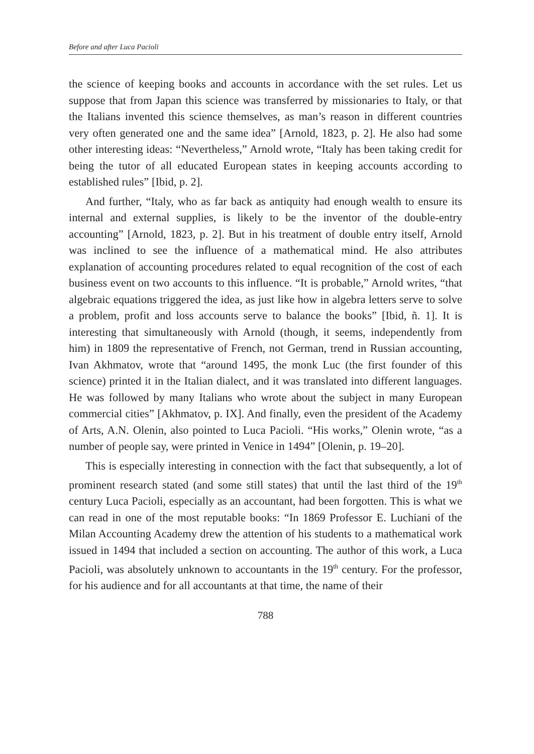Before and after Luca Pacioli
the science of keeping books and accounts in accordance with the set rules. Let us suppose that from Japan this science was transferred by missionaries to Italy, or that the Italians invented this science themselves, as man’s reason in different countries very often generated one and the same idea” [Arnold, 1823, p. 2]. He also had some other interesting ideas: “Nevertheless,” Arnold wrote, “Italy has been taking credit for being the tutor of all educated European states in keeping accounts according to established rules” [Ibid, p. 2].
And further, “Italy, who as far back as antiquity had enough wealth to ensure its internal and external supplies, is likely to be the inventor of the double-entry accounting” [Arnold, 1823, p. 2]. But in his treatment of double entry itself, Arnold was inclined to see the influence of a mathematical mind. He also attributes explanation of accounting procedures related to equal recognition of the cost of each business event on two accounts to this influence. “It is probable,” Arnold writes, “that algebraic equations triggered the idea, as just like how in algebra letters serve to solve a problem, profit and loss accounts serve to balance the books” [Ibid, ñ. 1]. It is interesting that simultaneously with Arnold (though, it seems, independently from him) in 1809 the representative of French, not German, trend in Russian accounting, Ivan Akhmatov, wrote that “around 1495, the monk Luc (the first founder of this science) printed it in the Italian dialect, and it was translated into different languages. He was followed by many Italians who wrote about the subject in many European commercial cities” [Akhmatov, p. IX]. And finally, even the president of the Academy of Arts, A.N. Olenin, also pointed to Luca Pacioli. “His works,” Olenin wrote, “as a number of people say, were printed in Venice in 1494” [Olenin, p. 19–20].
This is especially interesting in connection with the fact that subsequently, a lot of prominent research stated (and some still states) that until the last third of the 19<sup>th</sup> century Luca Pacioli, especially as an accountant, had been forgotten. This is what we can read in one of the most reputable books: “In 1869 Professor E. Luchiani of the Milan Accounting Academy drew the attention of his students to a mathematical work issued in 1494 that included a section on accounting. The author of this work, a Luca Pacioli, was absolutely unknown to accountants in the 19<sup>th</sup> century. For the professor, for his audience and for all accountants at that time, the name of their
788